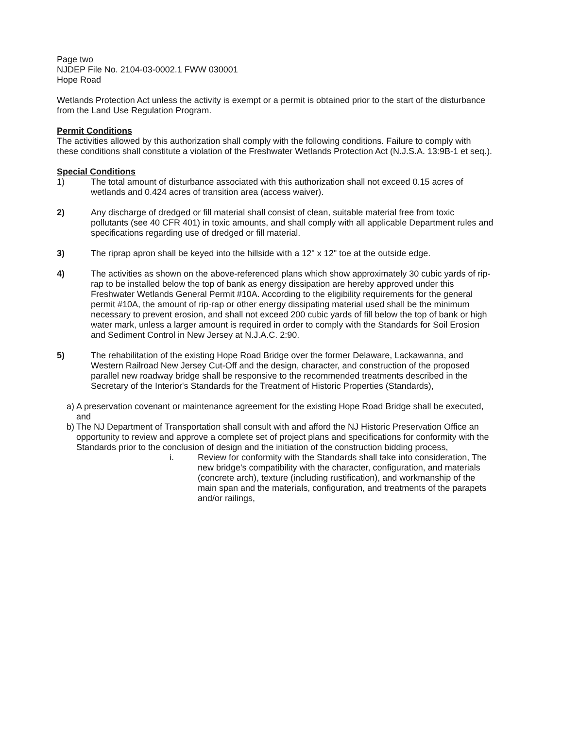Page two
NJDEP File No. 2104-03-0002.1 FWW 030001
Hope Road
Wetlands Protection Act unless the activity is exempt or a permit is obtained prior to the start of the disturbance from the Land Use Regulation Program.
Permit Conditions
The activities allowed by this authorization shall comply with the following conditions. Failure to comply with these conditions shall constitute a violation of the Freshwater Wetlands Protection Act (N.J.S.A. 13:9B-1 et seq.).
Special Conditions
1) The total amount of disturbance associated with this authorization shall not exceed 0.15 acres of wetlands and 0.424 acres of transition area (access waiver).
2) Any discharge of dredged or fill material shall consist of clean, suitable material free from toxic pollutants (see 40 CFR 401) in toxic amounts, and shall comply with all applicable Department rules and specifications regarding use of dredged or fill material.
3) The riprap apron shall be keyed into the hillside with a 12" x 12" toe at the outside edge.
4) The activities as shown on the above-referenced plans which show approximately 30 cubic yards of rip-rap to be installed below the top of bank as energy dissipation are hereby approved under this Freshwater Wetlands General Permit #10A. According to the eligibility requirements for the general permit #10A, the amount of rip-rap or other energy dissipating material used shall be the minimum necessary to prevent erosion, and shall not exceed 200 cubic yards of fill below the top of bank or high water mark, unless a larger amount is required in order to comply with the Standards for Soil Erosion and Sediment Control in New Jersey at N.J.A.C. 2:90.
5) The rehabilitation of the existing Hope Road Bridge over the former Delaware, Lackawanna, and Western Railroad New Jersey Cut-Off and the design, character, and construction of the proposed parallel new roadway bridge shall be responsive to the recommended treatments described in the Secretary of the Interior's Standards for the Treatment of Historic Properties (Standards),
a)
A preservation covenant or maintenance agreement for the existing Hope Road Bridge shall be executed, and
b)
The NJ Department of Transportation shall consult with and afford the NJ Historic Preservation Office an opportunity to review and approve a complete set of project plans and specifications for conformity with the Standards prior to the conclusion of design and the initiation of the construction bidding process,
i. Review for conformity with the Standards shall take into consideration, The new bridge's compatibility with the character, configuration, and materials (concrete arch), texture (including rustification), and workmanship of the main span and the materials, configuration, and treatments of the parapets and/or railings,